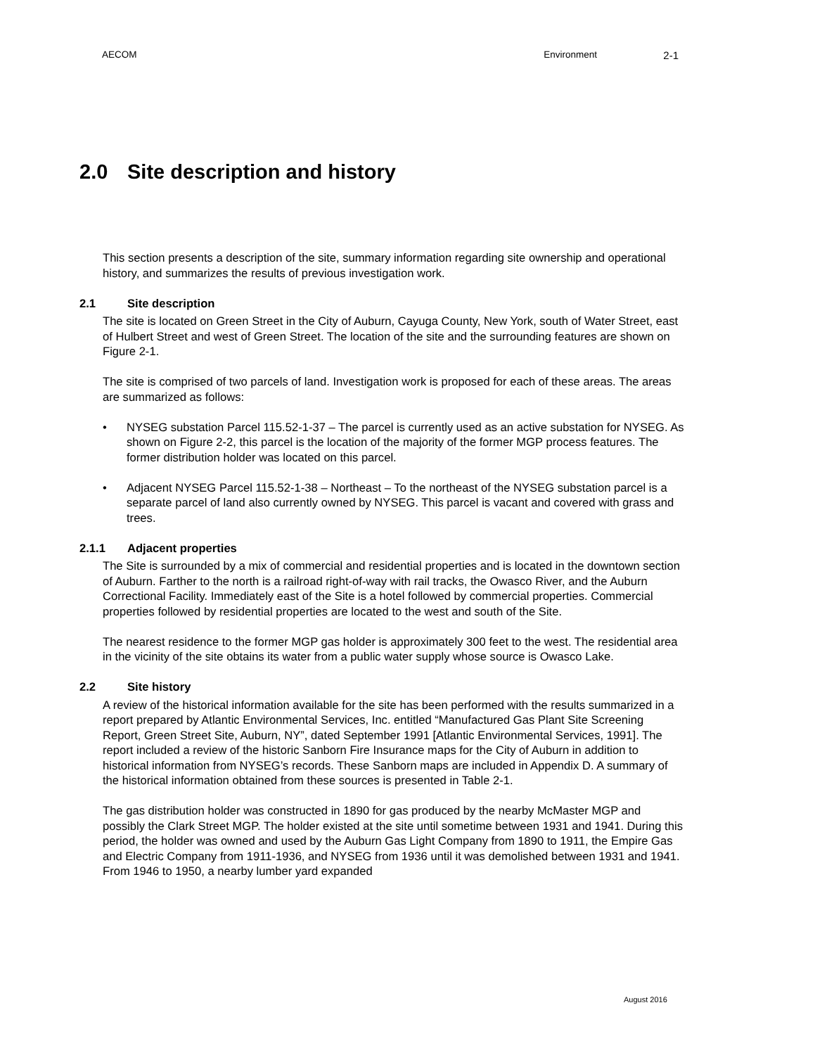AECOM Environment 2-1
2.0 Site description and history
This section presents a description of the site, summary information regarding site ownership and operational history, and summarizes the results of previous investigation work.
2.1 Site description
The site is located on Green Street in the City of Auburn, Cayuga County, New York, south of Water Street, east of Hulbert Street and west of Green Street. The location of the site and the surrounding features are shown on Figure 2-1.
The site is comprised of two parcels of land. Investigation work is proposed for each of these areas. The areas are summarized as follows:
• NYSEG substation Parcel 115.52-1-37 – The parcel is currently used as an active substation for NYSEG. As shown on Figure 2-2, this parcel is the location of the majority of the former MGP process features. The former distribution holder was located on this parcel.
• Adjacent NYSEG Parcel 115.52-1-38 – Northeast – To the northeast of the NYSEG substation parcel is a separate parcel of land also currently owned by NYSEG. This parcel is vacant and covered with grass and trees.
2.1.1 Adjacent properties
The Site is surrounded by a mix of commercial and residential properties and is located in the downtown section of Auburn. Farther to the north is a railroad right-of-way with rail tracks, the Owasco River, and the Auburn Correctional Facility. Immediately east of the Site is a hotel followed by commercial properties. Commercial properties followed by residential properties are located to the west and south of the Site.
The nearest residence to the former MGP gas holder is approximately 300 feet to the west. The residential area in the vicinity of the site obtains its water from a public water supply whose source is Owasco Lake.
2.2 Site history
A review of the historical information available for the site has been performed with the results summarized in a report prepared by Atlantic Environmental Services, Inc. entitled “Manufactured Gas Plant Site Screening Report, Green Street Site, Auburn, NY”, dated September 1991 [Atlantic Environmental Services, 1991]. The report included a review of the historic Sanborn Fire Insurance maps for the City of Auburn in addition to historical information from NYSEG’s records. These Sanborn maps are included in Appendix D. A summary of the historical information obtained from these sources is presented in Table 2-1.
The gas distribution holder was constructed in 1890 for gas produced by the nearby McMaster MGP and possibly the Clark Street MGP. The holder existed at the site until sometime between 1931 and 1941. During this period, the holder was owned and used by the Auburn Gas Light Company from 1890 to 1911, the Empire Gas and Electric Company from 1911-1936, and NYSEG from 1936 until it was demolished between 1931 and 1941. From 1946 to 1950, a nearby lumber yard expanded
August 2016